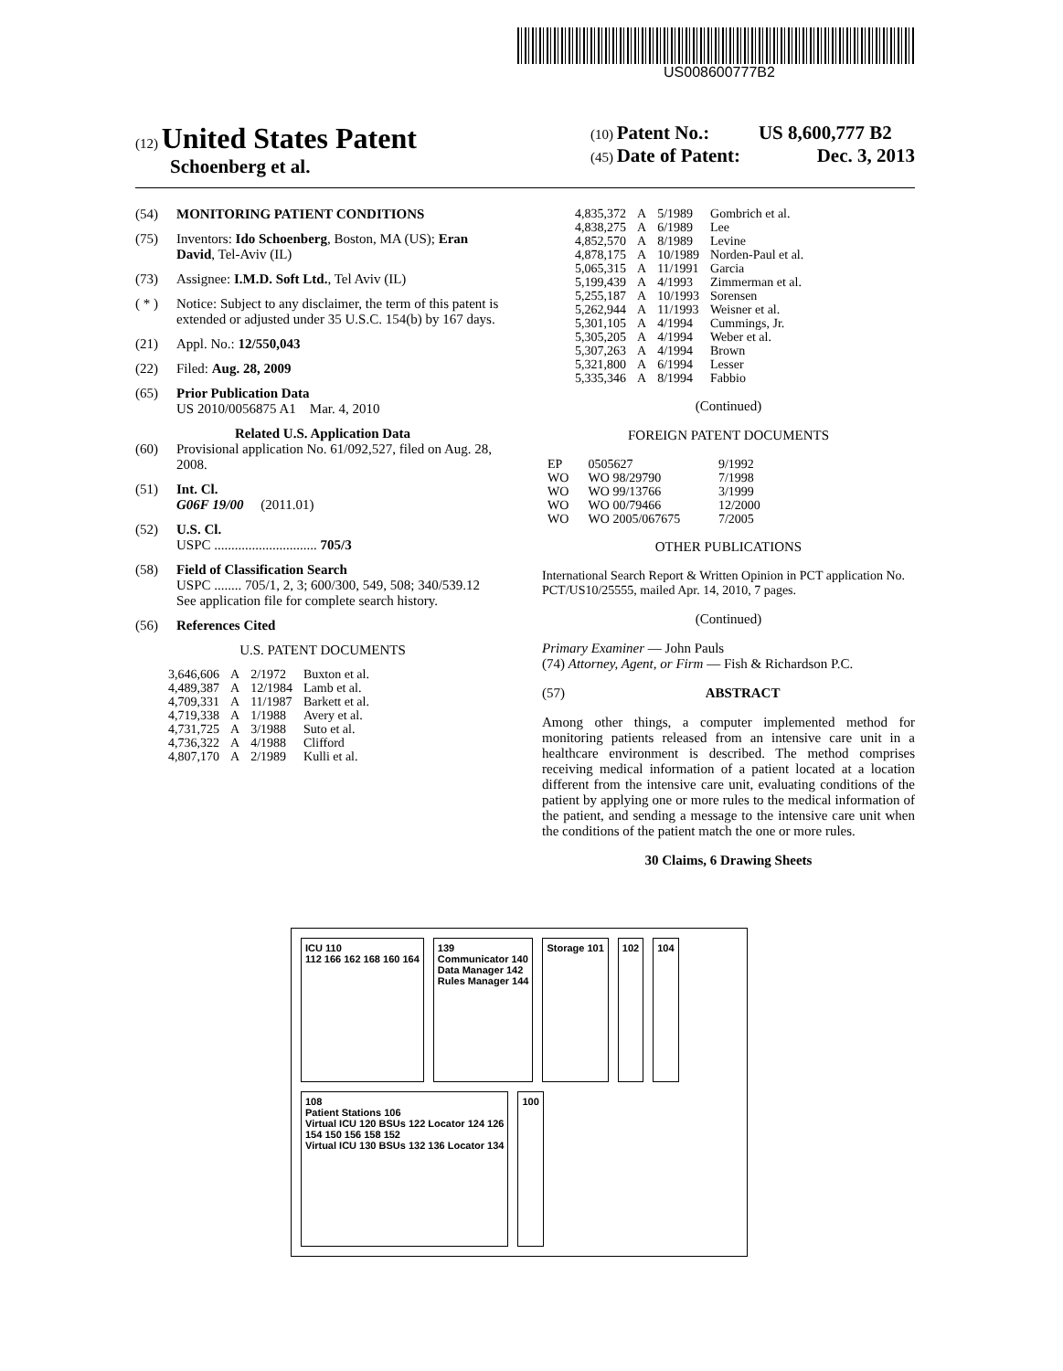US008600777B2
(12) United States Patent
Schoenberg et al.
(10) Patent No.: US 8,600,777 B2
(45) Date of Patent: Dec. 3, 2013
(54) MONITORING PATIENT CONDITIONS
(75) Inventors: Ido Schoenberg, Boston, MA (US); Eran David, Tel-Aviv (IL)
(73) Assignee: I.M.D. Soft Ltd., Tel Aviv (IL)
( * ) Notice: Subject to any disclaimer, the term of this patent is extended or adjusted under 35 U.S.C. 154(b) by 167 days.
(21) Appl. No.: 12/550,043
(22) Filed: Aug. 28, 2009
(65) Prior Publication Data
US 2010/0056875 A1 Mar. 4, 2010
Related U.S. Application Data
(60) Provisional application No. 61/092,527, filed on Aug. 28, 2008.
(51) Int. Cl.
G06F 19/00 (2011.01)
(52) U.S. Cl.
USPC .............................. 705/3
(58) Field of Classification Search
USPC ........ 705/1, 2, 3; 600/300, 549, 508; 340/539.12
See application file for complete search history.
(56) References Cited
U.S. PATENT DOCUMENTS
| 3,646,606 | A | 2/1972 | Buxton et al. |
| 4,489,387 | A | 12/1984 | Lamb et al. |
| 4,709,331 | A | 11/1987 | Barkett et al. |
| 4,719,338 | A | 1/1988 | Avery et al. |
| 4,731,725 | A | 3/1988 | Suto et al. |
| 4,736,322 | A | 4/1988 | Clifford |
| 4,807,170 | A | 2/1989 | Kulli et al. |
| 4,835,372 | A | 5/1989 | Gombrich et al. |
| 4,838,275 | A | 6/1989 | Lee |
| 4,852,570 | A | 8/1989 | Levine |
| 4,878,175 | A | 10/1989 | Norden-Paul et al. |
| 5,065,315 | A | 11/1991 | Garcia |
| 5,199,439 | A | 4/1993 | Zimmerman et al. |
| 5,255,187 | A | 10/1993 | Sorensen |
| 5,262,944 | A | 11/1993 | Weisner et al. |
| 5,301,105 | A | 4/1994 | Cummings, Jr. |
| 5,305,205 | A | 4/1994 | Weber et al. |
| 5,307,263 | A | 4/1994 | Brown |
| 5,321,800 | A | 6/1994 | Lesser |
| 5,335,346 | A | 8/1994 | Fabbio |
(Continued)
FOREIGN PATENT DOCUMENTS
| EP | 0505627 | 9/1992 |
| WO | WO 98/29790 | 7/1998 |
| WO | WO 99/13766 | 3/1999 |
| WO | WO 00/79466 | 12/2000 |
| WO | WO 2005/067675 | 7/2005 |
OTHER PUBLICATIONS
International Search Report & Written Opinion in PCT application No. PCT/US10/25555, mailed Apr. 14, 2010, 7 pages.
(Continued)
Primary Examiner — John Pauls
(74) Attorney, Agent, or Firm — Fish & Richardson P.C.
(57) ABSTRACT
Among other things, a computer implemented method for monitoring patients released from an intensive care unit in a healthcare environment is described. The method comprises receiving medical information of a patient located at a location different from the intensive care unit, evaluating conditions of the patient by applying one or more rules to the medical information of the patient, and sending a message to the intensive care unit when the conditions of the patient match the one or more rules.
30 Claims, 6 Drawing Sheets
ICU 110
112 166 162 168 160 164
139
Communicator 140
Data Manager 142
Rules Manager 144
Storage 101
102
104
108
Patient Stations 106
Virtual ICU 120 BSUs 122 Locator 124 126
154 150 156 158 152
Virtual ICU 130 BSUs 132 136 Locator 134
100